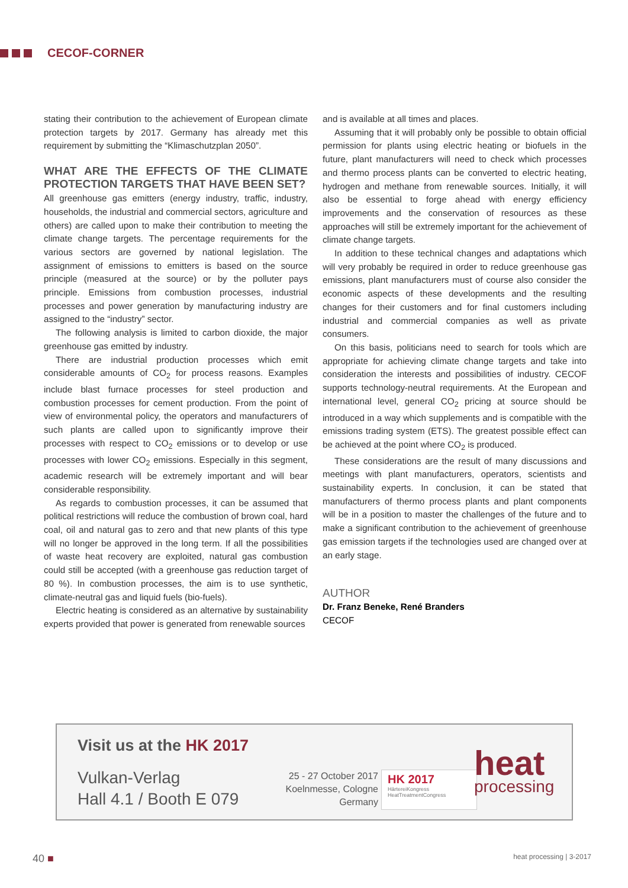CECOF-CORNER
stating their contribution to the achievement of European climate protection targets by 2017. Germany has already met this requirement by submitting the “Klimaschutzplan 2050”.
WHAT ARE THE EFFECTS OF THE CLIMATE PROTECTION TARGETS THAT HAVE BEEN SET?
All greenhouse gas emitters (energy industry, traffic, industry, households, the industrial and commercial sectors, agriculture and others) are called upon to make their contribution to meeting the climate change targets. The percentage requirements for the various sectors are governed by national legislation. The assignment of emissions to emitters is based on the source principle (measured at the source) or by the polluter pays principle. Emissions from combustion processes, industrial processes and power generation by manufacturing industry are assigned to the “industry” sector.
The following analysis is limited to carbon dioxide, the major greenhouse gas emitted by industry.
There are industrial production processes which emit considerable amounts of CO<sub>2</sub> for process reasons. Examples include blast furnace processes for steel production and combustion processes for cement production. From the point of view of environmental policy, the operators and manufacturers of such plants are called upon to significantly improve their processes with respect to CO<sub>2</sub> emissions or to develop or use processes with lower CO<sub>2</sub> emissions. Especially in this segment, academic research will be extremely important and will bear considerable responsibility.
As regards to combustion processes, it can be assumed that political restrictions will reduce the combustion of brown coal, hard coal, oil and natural gas to zero and that new plants of this type will no longer be approved in the long term. If all the possibilities of waste heat recovery are exploited, natural gas combustion could still be accepted (with a greenhouse gas reduction target of 80 %). In combustion processes, the aim is to use synthetic, climate-neutral gas and liquid fuels (bio-fuels).
Electric heating is considered as an alternative by sustainability experts provided that power is generated from renewable sources
and is available at all times and places.
Assuming that it will probably only be possible to obtain official permission for plants using electric heating or biofuels in the future, plant manufacturers will need to check which processes and thermo process plants can be converted to electric heating, hydrogen and methane from renewable sources. Initially, it will also be essential to forge ahead with energy efficiency improvements and the conservation of resources as these approaches will still be extremely important for the achievement of climate change targets.
In addition to these technical changes and adaptations which will very probably be required in order to reduce greenhouse gas emissions, plant manufacturers must of course also consider the economic aspects of these developments and the resulting changes for their customers and for final customers including industrial and commercial companies as well as private consumers.
On this basis, politicians need to search for tools which are appropriate for achieving climate change targets and take into consideration the interests and possibilities of industry. CECOF supports technology-neutral requirements. At the European and international level, general CO<sub>2</sub> pricing at source should be introduced in a way which supplements and is compatible with the emissions trading system (ETS). The greatest possible effect can be achieved at the point where CO<sub>2</sub> is produced.
These considerations are the result of many discussions and meetings with plant manufacturers, operators, scientists and sustainability experts. In conclusion, it can be stated that manufacturers of thermo process plants and plant components will be in a position to master the challenges of the future and to make a significant contribution to the achievement of greenhouse gas emission targets if the technologies used are changed over at an early stage.
AUTHOR
Dr. Franz Beneke, René Branders
CECOF
Visit us at the HK 2017
Vulkan-Verlag
Hall 4.1 / Booth E 079
25 - 27 October 2017
Koelnmesse, Cologne
Germany
HK 2017
HärtereiKongress
HeatTreatmentCongress
heat
processing
40 ■ heat processing | 3-2017